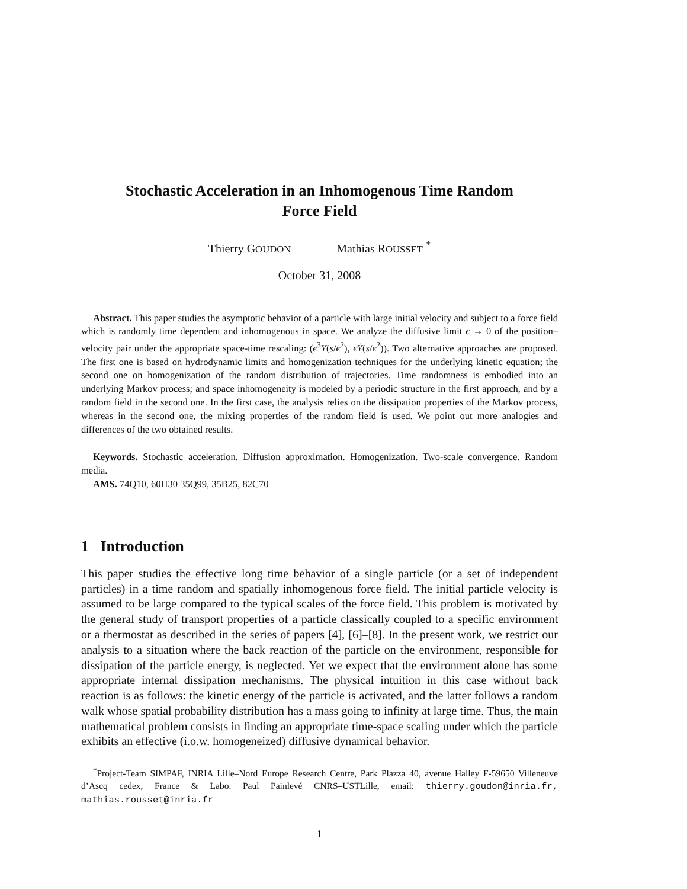Stochastic Acceleration in an Inhomogenous Time Random
Force Field
Thierry GOUDON Mathias ROUSSET <sup>*</sup>
October 31, 2008
Abstract. This paper studies the asymptotic behavior of a particle with large initial velocity and subject to a force field which is randomly time dependent and inhomogenous in space. We analyze the diffusive limit ϵ → 0 of the position–velocity pair under the appropriate space-time rescaling: (ϵ<sup>3</sup>Y(s/ϵ<sup>2</sup>), ϵẎ(s/ϵ<sup>2</sup>)). Two alternative approaches are proposed. The first one is based on hydrodynamic limits and homogenization techniques for the underlying kinetic equation; the second one on homogenization of the random distribution of trajectories. Time randomness is embodied into an underlying Markov process; and space inhomogeneity is modeled by a periodic structure in the first approach, and by a random field in the second one. In the first case, the analysis relies on the dissipation properties of the Markov process, whereas in the second one, the mixing properties of the random field is used. We point out more analogies and differences of the two obtained results.
Keywords. Stochastic acceleration. Diffusion approximation. Homogenization. Two-scale convergence. Random media.
AMS. 74Q10, 60H30 35Q99, 35B25, 82C70
1 Introduction
This paper studies the effective long time behavior of a single particle (or a set of independent particles) in a time random and spatially inhomogenous force field. The initial particle velocity is assumed to be large compared to the typical scales of the force field. This problem is motivated by the general study of transport properties of a particle classically coupled to a specific environment or a thermostat as described in the series of papers [4], [6]–[8]. In the present work, we restrict our analysis to a situation where the back reaction of the particle on the environment, responsible for dissipation of the particle energy, is neglected. Yet we expect that the environment alone has some appropriate internal dissipation mechanisms. The physical intuition in this case without back reaction is as follows: the kinetic energy of the particle is activated, and the latter follows a random walk whose spatial probability distribution has a mass going to infinity at large time. Thus, the main mathematical problem consists in finding an appropriate time-space scaling under which the particle exhibits an effective (i.o.w. homogeneized) diffusive dynamical behavior.
<sup>*</sup> Project-Team SIMPAF, INRIA Lille–Nord Europe Research Centre, Park Plazza 40, avenue Halley F-59650 Villeneuve d’Ascq cedex, France & Labo. Paul Painlevé CNRS–USTLille, email: thierry.goudon@inria.fr, mathias.rousset@inria.fr
1